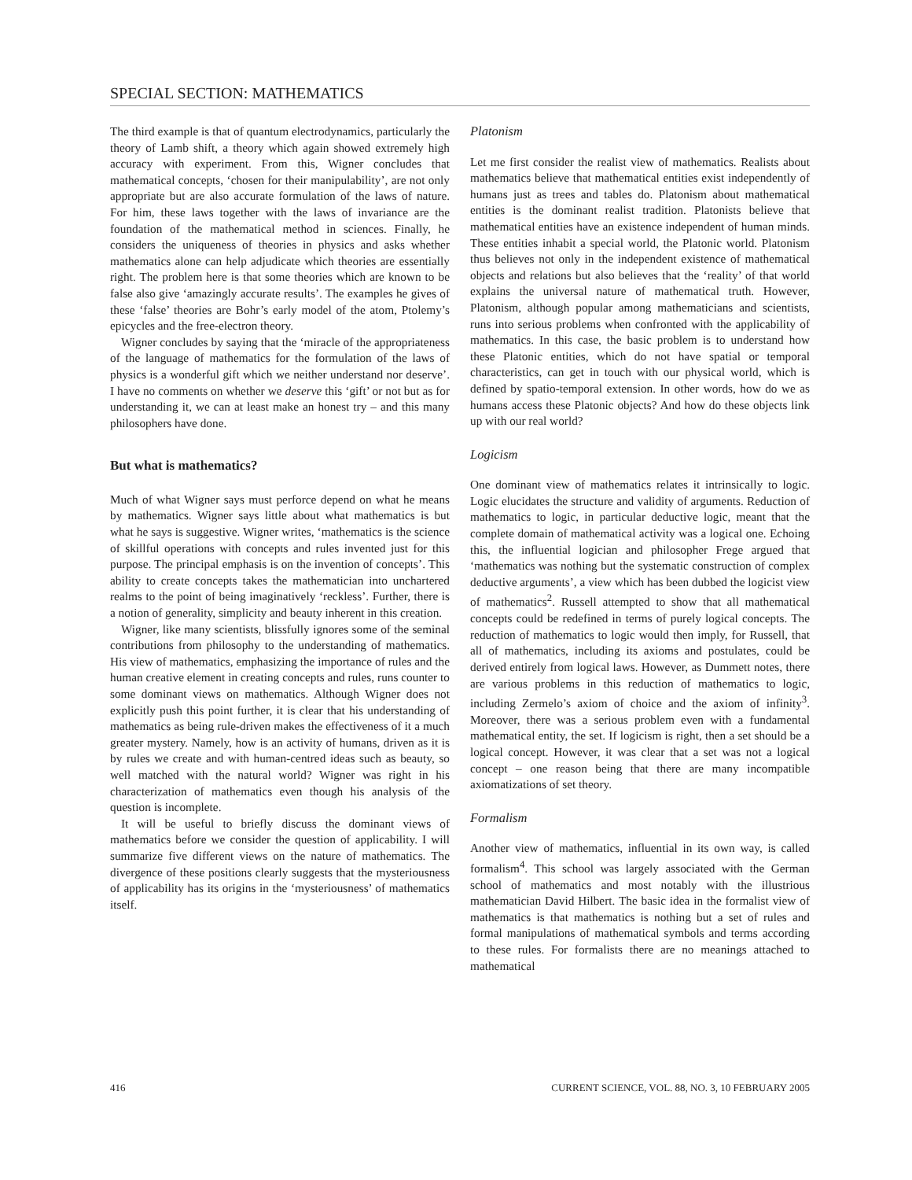SPECIAL SECTION: MATHEMATICS
The third example is that of quantum electrodynamics, particularly the theory of Lamb shift, a theory which again showed extremely high accuracy with experiment. From this, Wigner concludes that mathematical concepts, ‘chosen for their manipulability’, are not only appropriate but are also accurate formulation of the laws of nature. For him, these laws together with the laws of invariance are the foundation of the mathematical method in sciences. Finally, he considers the uniqueness of theories in physics and asks whether mathematics alone can help adjudicate which theories are essentially right. The problem here is that some theories which are known to be false also give ‘amazingly accurate results’. The examples he gives of these ‘false’ theories are Bohr’s early model of the atom, Ptolemy’s epicycles and the free-electron theory.
Wigner concludes by saying that the ‘miracle of the appropriateness of the language of mathematics for the formulation of the laws of physics is a wonderful gift which we neither understand nor deserve’. I have no comments on whether we deserve this ‘gift’ or not but as for understanding it, we can at least make an honest try – and this many philosophers have done.
But what is mathematics?
Much of what Wigner says must perforce depend on what he means by mathematics. Wigner says little about what mathematics is but what he says is suggestive. Wigner writes, ‘mathematics is the science of skillful operations with concepts and rules invented just for this purpose. The principal emphasis is on the invention of concepts’. This ability to create concepts takes the mathematician into unchartered realms to the point of being imaginatively ‘reckless’. Further, there is a notion of generality, simplicity and beauty inherent in this creation.
Wigner, like many scientists, blissfully ignores some of the seminal contributions from philosophy to the understanding of mathematics. His view of mathematics, emphasizing the importance of rules and the human creative element in creating concepts and rules, runs counter to some dominant views on mathematics. Although Wigner does not explicitly push this point further, it is clear that his understanding of mathematics as being rule-driven makes the effectiveness of it a much greater mystery. Namely, how is an activity of humans, driven as it is by rules we create and with human-centred ideas such as beauty, so well matched with the natural world? Wigner was right in his characterization of mathematics even though his analysis of the question is incomplete.
It will be useful to briefly discuss the dominant views of mathematics before we consider the question of applicability. I will summarize five different views on the nature of mathematics. The divergence of these positions clearly suggests that the mysteriousness of applicability has its origins in the ‘mysteriousness’ of mathematics itself.
Platonism
Let me first consider the realist view of mathematics. Realists about mathematics believe that mathematical entities exist independently of humans just as trees and tables do. Platonism about mathematical entities is the dominant realist tradition. Platonists believe that mathematical entities have an existence independent of human minds. These entities inhabit a special world, the Platonic world. Platonism thus believes not only in the independent existence of mathematical objects and relations but also believes that the ‘reality’ of that world explains the universal nature of mathematical truth. However, Platonism, although popular among mathematicians and scientists, runs into serious problems when confronted with the applicability of mathematics. In this case, the basic problem is to understand how these Platonic entities, which do not have spatial or temporal characteristics, can get in touch with our physical world, which is defined by spatio-temporal extension. In other words, how do we as humans access these Platonic objects? And how do these objects link up with our real world?
Logicism
One dominant view of mathematics relates it intrinsically to logic. Logic elucidates the structure and validity of arguments. Reduction of mathematics to logic, in particular deductive logic, meant that the complete domain of mathematical activity was a logical one. Echoing this, the influential logician and philosopher Frege argued that ‘mathematics was nothing but the systematic construction of complex deductive arguments’, a view which has been dubbed the logicist view of mathematics<sup>2</sup>. Russell attempted to show that all mathematical concepts could be redefined in terms of purely logical concepts. The reduction of mathematics to logic would then imply, for Russell, that all of mathematics, including its axioms and postulates, could be derived entirely from logical laws. However, as Dummett notes, there are various problems in this reduction of mathematics to logic, including Zermelo’s axiom of choice and the axiom of infinity<sup>3</sup>. Moreover, there was a serious problem even with a fundamental mathematical entity, the set. If logicism is right, then a set should be a logical concept. However, it was clear that a set was not a logical concept – one reason being that there are many incompatible axiomatizations of set theory.
Formalism
Another view of mathematics, influential in its own way, is called formalism<sup>4</sup>. This school was largely associated with the German school of mathematics and most notably with the illustrious mathematician David Hilbert. The basic idea in the formalist view of mathematics is that mathematics is nothing but a set of rules and formal manipulations of mathematical symbols and terms according to these rules. For formalists there are no meanings attached to mathematical
416 CURRENT SCIENCE, VOL. 88, NO. 3, 10 FEBRUARY 2005